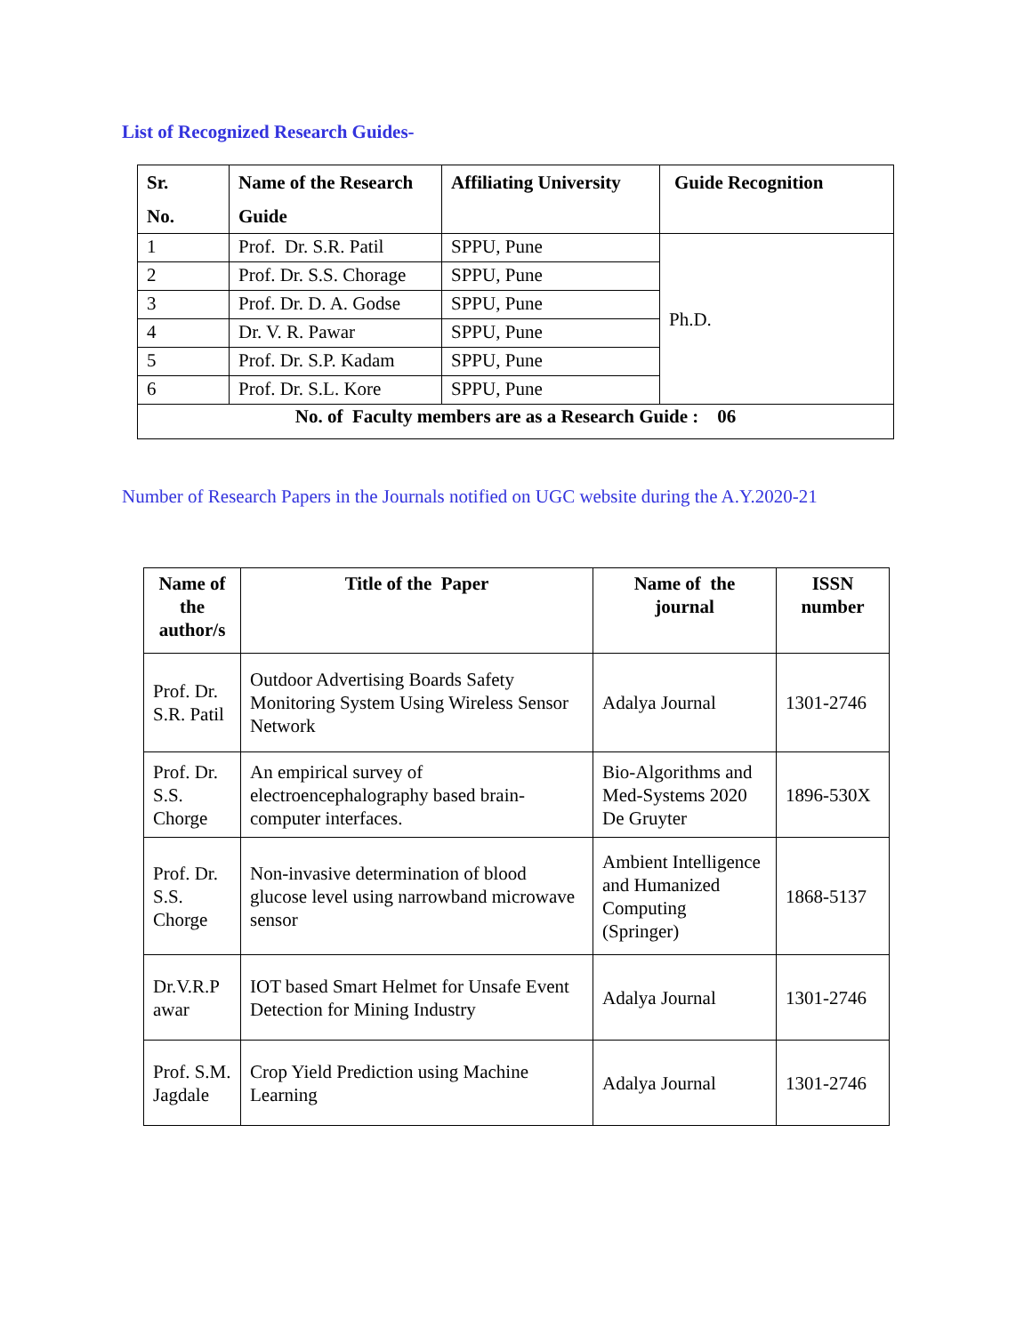List of Recognized Research Guides-
| Sr. No. | Name of the Research Guide | Affiliating University | Guide Recognition |
| --- | --- | --- | --- |
| 1 | Prof. Dr. S.R. Patil | SPPU, Pune | Ph.D. |
| 2 | Prof. Dr. S.S. Chorage | SPPU, Pune | |
| 3 | Prof. Dr. D. A. Godse | SPPU, Pune | |
| 4 | Dr. V. R. Pawar | SPPU, Pune | |
| 5 | Prof. Dr. S.P. Kadam | SPPU, Pune | |
| 6 | Prof. Dr. S.L. Kore | SPPU, Pune | |
| No. of Faculty members are as a Research Guide : 06 | | | |
Number of Research Papers in the Journals notified on UGC website during the A.Y.2020-21
| Name of the author/s | Title of the Paper | Name of the journal | ISSN number |
| --- | --- | --- | --- |
| Prof. Dr. S.R. Patil | Outdoor Advertising Boards Safety Monitoring System Using Wireless Sensor Network | Adalya Journal | 1301-2746 |
| Prof. Dr. S.S. Chorge | An empirical survey of electroencephalography based brain-computer interfaces. | Bio-Algorithms and Med-Systems 2020 De Gruyter | 1896-530X |
| Prof. Dr. S.S. Chorge | Non-invasive determination of blood glucose level using narrowband microwave sensor | Ambient Intelligence and Humanized Computing (Springer) | 1868-5137 |
| Dr.V.R.P awar | IOT based Smart Helmet for Unsafe Event Detection for Mining Industry | Adalya Journal | 1301-2746 |
| Prof. S.M. Jagdale | Crop Yield Prediction using Machine Learning | Adalya Journal | 1301-2746 |